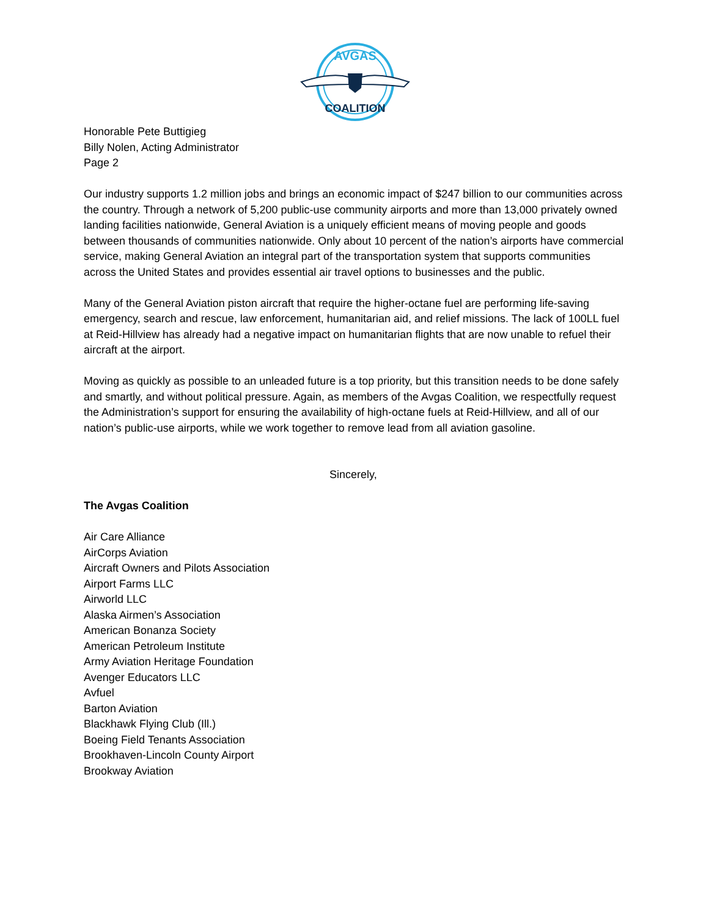AVGAS
COALITION
Honorable Pete Buttigieg
Billy Nolen, Acting Administrator
Page 2
Our industry supports 1.2 million jobs and brings an economic impact of $247 billion to our communities across the country. Through a network of 5,200 public-use community airports and more than 13,000 privately owned landing facilities nationwide, General Aviation is a uniquely efficient means of moving people and goods between thousands of communities nationwide. Only about 10 percent of the nation’s airports have commercial service, making General Aviation an integral part of the transportation system that supports communities across the United States and provides essential air travel options to businesses and the public.
Many of the General Aviation piston aircraft that require the higher-octane fuel are performing life-saving emergency, search and rescue, law enforcement, humanitarian aid, and relief missions. The lack of 100LL fuel at Reid-Hillview has already had a negative impact on humanitarian flights that are now unable to refuel their aircraft at the airport.
Moving as quickly as possible to an unleaded future is a top priority, but this transition needs to be done safely and smartly, and without political pressure. Again, as members of the Avgas Coalition, we respectfully request the Administration’s support for ensuring the availability of high-octane fuels at Reid-Hillview, and all of our nation’s public-use airports, while we work together to remove lead from all aviation gasoline.
Sincerely,
The Avgas Coalition
Air Care Alliance
AirCorps Aviation
Aircraft Owners and Pilots Association
Airport Farms LLC
Airworld LLC
Alaska Airmen’s Association
American Bonanza Society
American Petroleum Institute
Army Aviation Heritage Foundation
Avenger Educators LLC
Avfuel
Barton Aviation
Blackhawk Flying Club (Ill.)
Boeing Field Tenants Association
Brookhaven-Lincoln County Airport
Brookway Aviation